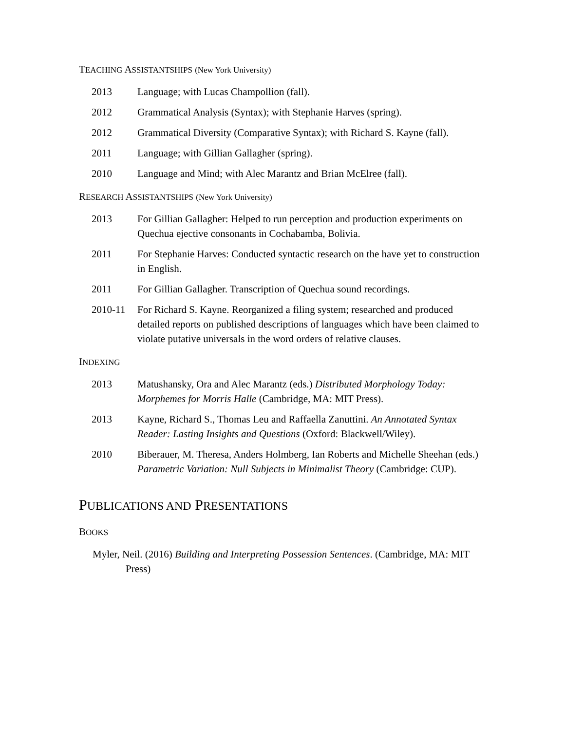TEACHING ASSISTANTSHIPS (New York University)
2013 Language; with Lucas Champollion (fall).
2012 Grammatical Analysis (Syntax); with Stephanie Harves (spring).
2012 Grammatical Diversity (Comparative Syntax); with Richard S. Kayne (fall).
2011 Language; with Gillian Gallagher (spring).
2010 Language and Mind; with Alec Marantz and Brian McElree (fall).
RESEARCH ASSISTANTSHIPS (New York University)
2013 For Gillian Gallagher: Helped to run perception and production experiments on Quechua ejective consonants in Cochabamba, Bolivia.
2011 For Stephanie Harves: Conducted syntactic research on the have yet to construction in English.
2011 For Gillian Gallagher. Transcription of Quechua sound recordings.
2010-11 For Richard S. Kayne. Reorganized a filing system; researched and produced detailed reports on published descriptions of languages which have been claimed to violate putative universals in the word orders of relative clauses.
INDEXING
2013 Matushansky, Ora and Alec Marantz (eds.) Distributed Morphology Today: Morphemes for Morris Halle (Cambridge, MA: MIT Press).
2013 Kayne, Richard S., Thomas Leu and Raffaella Zanuttini. An Annotated Syntax Reader: Lasting Insights and Questions (Oxford: Blackwell/Wiley).
2010 Biberauer, M. Theresa, Anders Holmberg, Ian Roberts and Michelle Sheehan (eds.) Parametric Variation: Null Subjects in Minimalist Theory (Cambridge: CUP).
PUBLICATIONS AND PRESENTATIONS
BOOKS
Myler, Neil. (2016) Building and Interpreting Possession Sentences. (Cambridge, MA: MIT Press)